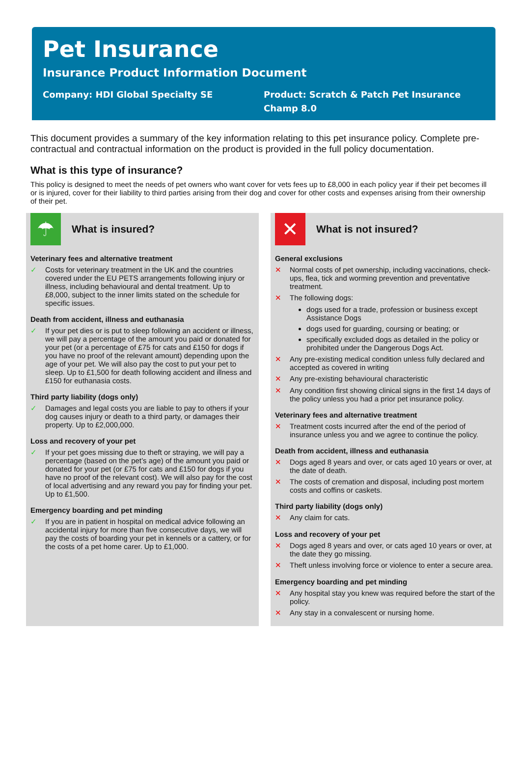Pet Insurance
Insurance Product Information Document
Company: HDI Global Specialty SE
Product: Scratch & Patch Pet Insurance
Champ 8.0
This document provides a summary of the key information relating to this pet insurance policy. Complete pre-contractual and contractual information on the product is provided in the full policy documentation.
What is this type of insurance?
This policy is designed to meet the needs of pet owners who want cover for vets fees up to £8,000 in each policy year if their pet becomes ill or is injured, cover for their liability to third parties arising from their dog and cover for other costs and expenses arising from their ownership of their pet.
☂
What is insured?
Veterinary fees and alternative treatment
✓ Costs for veterinary treatment in the UK and the countries covered under the EU PETS arrangements following injury or illness, including behavioural and dental treatment. Up to £8,000, subject to the inner limits stated on the schedule for specific issues.
Death from accident, illness and euthanasia
✓ If your pet dies or is put to sleep following an accident or illness, we will pay a percentage of the amount you paid or donated for your pet (or a percentage of £75 for cats and £150 for dogs if you have no proof of the relevant amount) depending upon the age of your pet. We will also pay the cost to put your pet to sleep. Up to £1,500 for death following accident and illness and £150 for euthanasia costs.
Third party liability (dogs only)
✓ Damages and legal costs you are liable to pay to others if your dog causes injury or death to a third party, or damages their property. Up to £2,000,000.
Loss and recovery of your pet
✓ If your pet goes missing due to theft or straying, we will pay a percentage (based on the pet’s age) of the amount you paid or donated for your pet (or £75 for cats and £150 for dogs if you have no proof of the relevant cost). We will also pay for the cost of local advertising and any reward you pay for finding your pet. Up to £1,500.
Emergency boarding and pet minding
✓ If you are in patient in hospital on medical advice following an accidental injury for more than five consecutive days, we will pay the costs of boarding your pet in kennels or a cattery, or for the costs of a pet home carer. Up to £1,000.
✕
What is not insured?
General exclusions
✕ Normal costs of pet ownership, including vaccinations, check-ups, flea, tick and worming prevention and preventative treatment.
✕ The following dogs:
dogs used for a trade, profession or business except Assistance Dogs
dogs used for guarding, coursing or beating; or
specifically excluded dogs as detailed in the policy or prohibited under the Dangerous Dogs Act.
✕ Any pre-existing medical condition unless fully declared and accepted as covered in writing
✕ Any pre-existing behavioural characteristic
✕ Any condition first showing clinical signs in the first 14 days of the policy unless you had a prior pet insurance policy.
Veterinary fees and alternative treatment
✕ Treatment costs incurred after the end of the period of insurance unless you and we agree to continue the policy.
Death from accident, illness and euthanasia
✕ Dogs aged 8 years and over, or cats aged 10 years or over, at the date of death.
✕ The costs of cremation and disposal, including post mortem costs and coffins or caskets.
Third party liability (dogs only)
✕ Any claim for cats.
Loss and recovery of your pet
✕ Dogs aged 8 years and over, or cats aged 10 years or over, at the date they go missing.
✕ Theft unless involving force or violence to enter a secure area.
Emergency boarding and pet minding
✕ Any hospital stay you knew was required before the start of the policy.
✕ Any stay in a convalescent or nursing home.